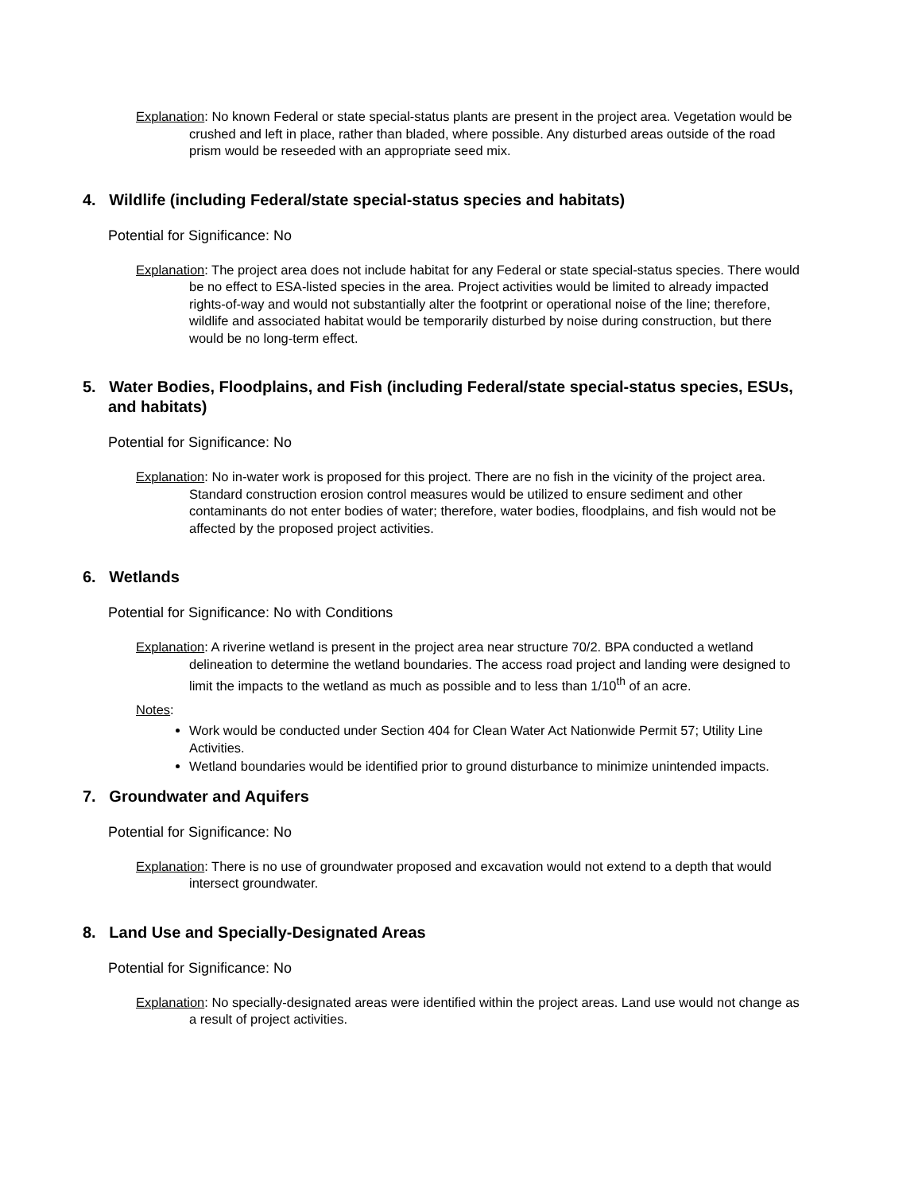Explanation: No known Federal or state special-status plants are present in the project area. Vegetation would be crushed and left in place, rather than bladed, where possible. Any disturbed areas outside of the road prism would be reseeded with an appropriate seed mix.
4. Wildlife (including Federal/state special-status species and habitats)
Potential for Significance: No
Explanation: The project area does not include habitat for any Federal or state special-status species. There would be no effect to ESA-listed species in the area. Project activities would be limited to already impacted rights-of-way and would not substantially alter the footprint or operational noise of the line; therefore, wildlife and associated habitat would be temporarily disturbed by noise during construction, but there would be no long-term effect.
5. Water Bodies, Floodplains, and Fish (including Federal/state special-status species, ESUs, and habitats)
Potential for Significance: No
Explanation: No in-water work is proposed for this project. There are no fish in the vicinity of the project area. Standard construction erosion control measures would be utilized to ensure sediment and other contaminants do not enter bodies of water; therefore, water bodies, floodplains, and fish would not be affected by the proposed project activities.
6. Wetlands
Potential for Significance: No with Conditions
Explanation: A riverine wetland is present in the project area near structure 70/2. BPA conducted a wetland delineation to determine the wetland boundaries. The access road project and landing were designed to limit the impacts to the wetland as much as possible and to less than 1/10<sup>th</sup> of an acre.
Notes:
Work would be conducted under Section 404 for Clean Water Act Nationwide Permit 57; Utility Line Activities.
Wetland boundaries would be identified prior to ground disturbance to minimize unintended impacts.
7. Groundwater and Aquifers
Potential for Significance: No
Explanation: There is no use of groundwater proposed and excavation would not extend to a depth that would intersect groundwater.
8. Land Use and Specially-Designated Areas
Potential for Significance: No
Explanation: No specially-designated areas were identified within the project areas. Land use would not change as a result of project activities.